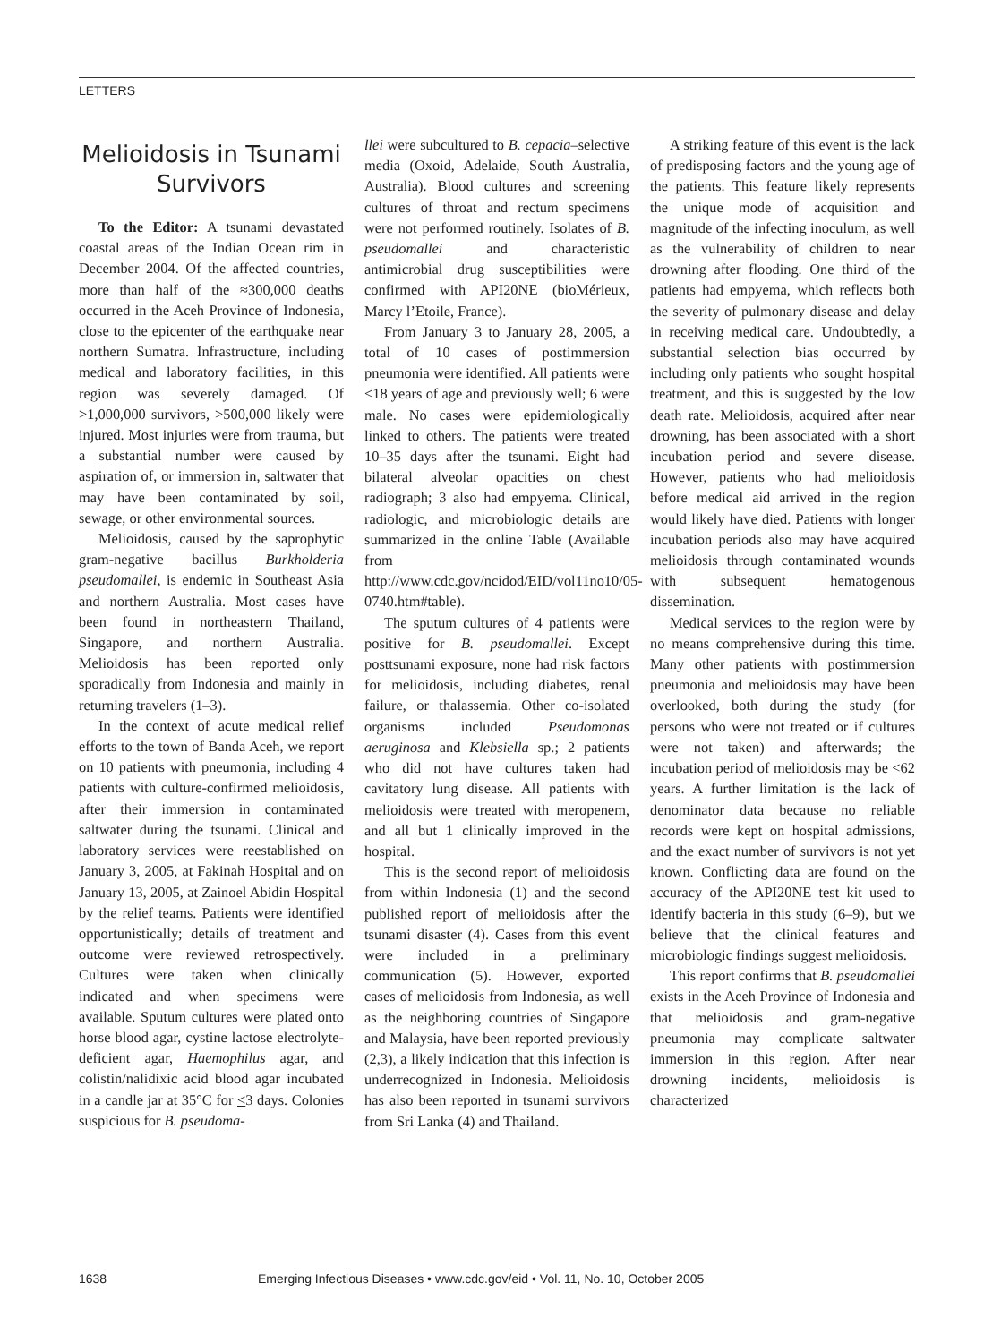LETTERS
Melioidosis in Tsunami Survivors
To the Editor: A tsunami devastated coastal areas of the Indian Ocean rim in December 2004. Of the affected countries, more than half of the ≈300,000 deaths occurred in the Aceh Province of Indonesia, close to the epicenter of the earthquake near northern Sumatra. Infrastructure, including medical and laboratory facilities, in this region was severely damaged. Of >1,000,000 survivors, >500,000 likely were injured. Most injuries were from trauma, but a substantial number were caused by aspiration of, or immersion in, saltwater that may have been contaminated by soil, sewage, or other environmental sources.
Melioidosis, caused by the saprophytic gram-negative bacillus Burkholderia pseudomallei, is endemic in Southeast Asia and northern Australia. Most cases have been found in northeastern Thailand, Singapore, and northern Australia. Melioidosis has been reported only sporadically from Indonesia and mainly in returning travelers (1–3).
In the context of acute medical relief efforts to the town of Banda Aceh, we report on 10 patients with pneumonia, including 4 patients with culture-confirmed melioidosis, after their immersion in contaminated saltwater during the tsunami. Clinical and laboratory services were reestablished on January 3, 2005, at Fakinah Hospital and on January 13, 2005, at Zainoel Abidin Hospital by the relief teams. Patients were identified opportunistically; details of treatment and outcome were reviewed retrospectively. Cultures were taken when clinically indicated and when specimens were available. Sputum cultures were plated onto horse blood agar, cystine lactose electrolyte-deficient agar, Haemophilus agar, and colistin/nalidixic acid blood agar incubated in a candle jar at 35°C for <3 days. Colonies suspicious for B. pseudoma-
llei were subcultured to B. cepacia–selective media (Oxoid, Adelaide, South Australia, Australia). Blood cultures and screening cultures of throat and rectum specimens were not performed routinely. Isolates of B. pseudomallei and characteristic antimicrobial drug susceptibilities were confirmed with API20NE (bioMérieux, Marcy l’Etoile, France).
From January 3 to January 28, 2005, a total of 10 cases of postimmersion pneumonia were identified. All patients were <18 years of age and previously well; 6 were male. No cases were epidemiologically linked to others. The patients were treated 10–35 days after the tsunami. Eight had bilateral alveolar opacities on chest radiograph; 3 also had empyema. Clinical, radiologic, and microbiologic details are summarized in the online Table (Available from http://www.cdc.gov/ncidod/EID/vol11no10/05-0740.htm#table).
The sputum cultures of 4 patients were positive for B. pseudomallei. Except posttsunami exposure, none had risk factors for melioidosis, including diabetes, renal failure, or thalassemia. Other co-isolated organisms included Pseudomonas aeruginosa and Klebsiella sp.; 2 patients who did not have cultures taken had cavitatory lung disease. All patients with melioidosis were treated with meropenem, and all but 1 clinically improved in the hospital.
This is the second report of melioidosis from within Indonesia (1) and the second published report of melioidosis after the tsunami disaster (4). Cases from this event were included in a preliminary communication (5). However, exported cases of melioidosis from Indonesia, as well as the neighboring countries of Singapore and Malaysia, have been reported previously (2,3), a likely indication that this infection is underrecognized in Indonesia. Melioidosis has also been reported in tsunami survivors from Sri Lanka (4) and Thailand.
A striking feature of this event is the lack of predisposing factors and the young age of the patients. This feature likely represents the unique mode of acquisition and magnitude of the infecting inoculum, as well as the vulnerability of children to near drowning after flooding. One third of the patients had empyema, which reflects both the severity of pulmonary disease and delay in receiving medical care. Undoubtedly, a substantial selection bias occurred by including only patients who sought hospital treatment, and this is suggested by the low death rate. Melioidosis, acquired after near drowning, has been associated with a short incubation period and severe disease. However, patients who had melioidosis before medical aid arrived in the region would likely have died. Patients with longer incubation periods also may have acquired melioidosis through contaminated wounds with subsequent hematogenous dissemination.
Medical services to the region were by no means comprehensive during this time. Many other patients with postimmersion pneumonia and melioidosis may have been overlooked, both during the study (for persons who were not treated or if cultures were not taken) and afterwards; the incubation period of melioidosis may be <62 years. A further limitation is the lack of denominator data because no reliable records were kept on hospital admissions, and the exact number of survivors is not yet known. Conflicting data are found on the accuracy of the API20NE test kit used to identify bacteria in this study (6–9), but we believe that the clinical features and microbiologic findings suggest melioidosis.
This report confirms that B. pseudomallei exists in the Aceh Province of Indonesia and that melioidosis and gram-negative pneumonia may complicate saltwater immersion in this region. After near drowning incidents, melioidosis is characterized
1638 Emerging Infectious Diseases • www.cdc.gov/eid • Vol. 11, No. 10, October 2005